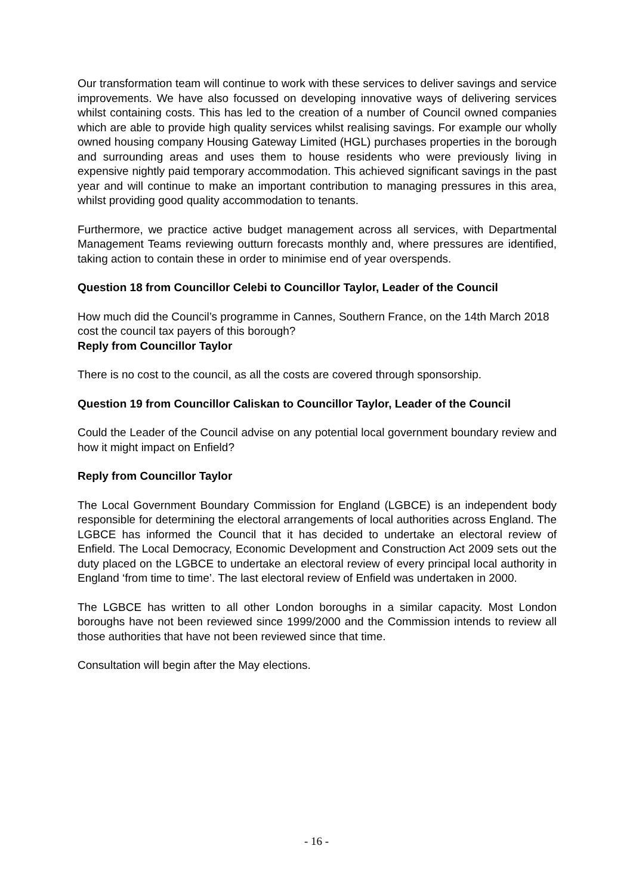Our transformation team will continue to work with these services to deliver savings and service improvements. We have also focussed on developing innovative ways of delivering services whilst containing costs. This has led to the creation of a number of Council owned companies which are able to provide high quality services whilst realising savings. For example our wholly owned housing company Housing Gateway Limited (HGL) purchases properties in the borough and surrounding areas and uses them to house residents who were previously living in expensive nightly paid temporary accommodation. This achieved significant savings in the past year and will continue to make an important contribution to managing pressures in this area, whilst providing good quality accommodation to tenants.
Furthermore, we practice active budget management across all services, with Departmental Management Teams reviewing outturn forecasts monthly and, where pressures are identified, taking action to contain these in order to minimise end of year overspends.
Question 18 from Councillor Celebi to Councillor Taylor, Leader of the Council
How much did the Council’s programme in Cannes, Southern France, on the 14th March 2018 cost the council tax payers of this borough?
Reply from Councillor Taylor
There is no cost to the council, as all the costs are covered through sponsorship.
Question 19 from Councillor Caliskan to Councillor Taylor, Leader of the Council
Could the Leader of the Council advise on any potential local government boundary review and how it might impact on Enfield?
Reply from Councillor Taylor
The Local Government Boundary Commission for England (LGBCE) is an independent body responsible for determining the electoral arrangements of local authorities across England. The LGBCE has informed the Council that it has decided to undertake an electoral review of Enfield. The Local Democracy, Economic Development and Construction Act 2009 sets out the duty placed on the LGBCE to undertake an electoral review of every principal local authority in England ‘from time to time’. The last electoral review of Enfield was undertaken in 2000.
The LGBCE has written to all other London boroughs in a similar capacity. Most London boroughs have not been reviewed since 1999/2000 and the Commission intends to review all those authorities that have not been reviewed since that time.
Consultation will begin after the May elections.
- 16 -